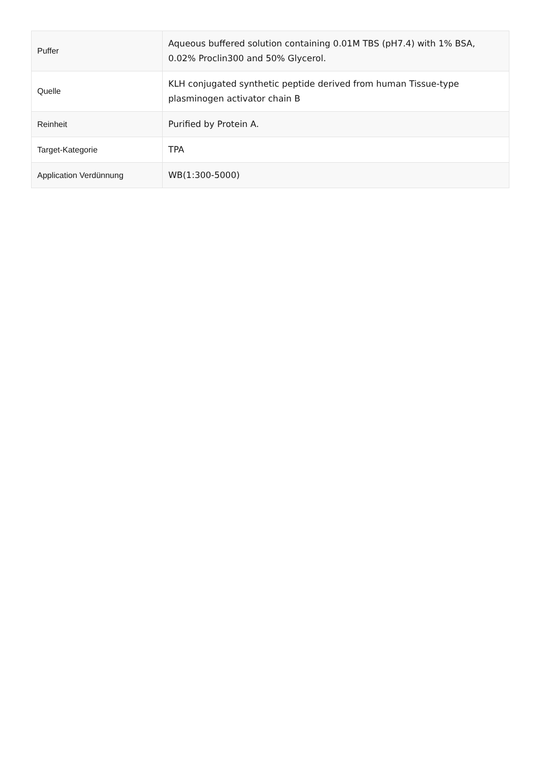| Puffer | Aqueous buffered solution containing 0.01M TBS (pH7.4) with 1% BSA, 0.02% Proclin300 and 50% Glycerol. |
| Quelle | KLH conjugated synthetic peptide derived from human Tissue-type plasminogen activator chain B |
| Reinheit | Purified by Protein A. |
| Target-Kategorie | TPA |
| Application Verdünnung | WB(1:300-5000) |